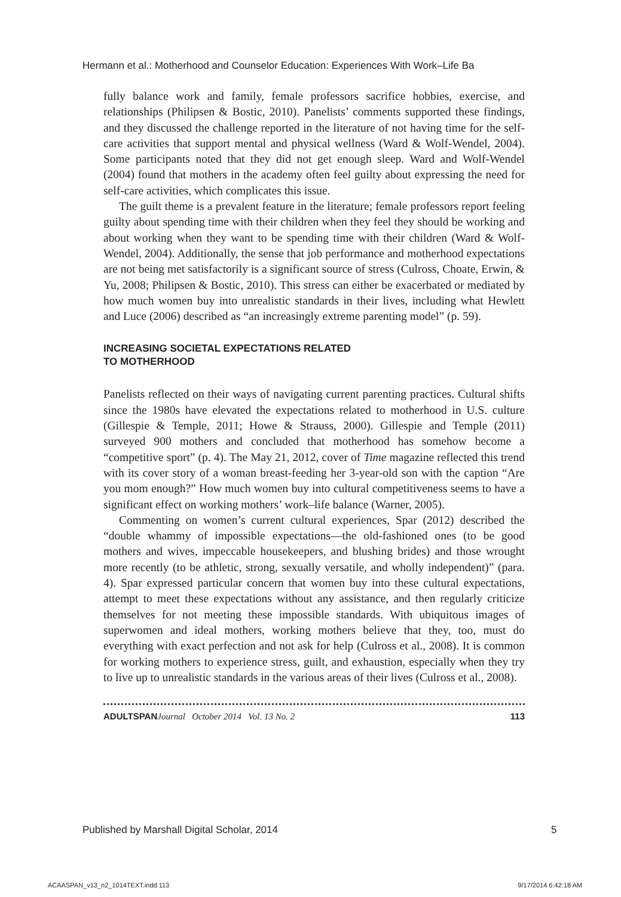Hermann et al.: Motherhood and Counselor Education: Experiences With Work–Life Ba
fully balance work and family, female professors sacrifice hobbies, exercise, and relationships (Philipsen & Bostic, 2010). Panelists’ comments supported these findings, and they discussed the challenge reported in the literature of not having time for the self-care activities that support mental and physical wellness (Ward & Wolf-Wendel, 2004). Some participants noted that they did not get enough sleep. Ward and Wolf-Wendel (2004) found that mothers in the academy often feel guilty about expressing the need for self-care activities, which complicates this issue.
The guilt theme is a prevalent feature in the literature; female professors report feeling guilty about spending time with their children when they feel they should be working and about working when they want to be spending time with their children (Ward & Wolf-Wendel, 2004). Additionally, the sense that job performance and motherhood expectations are not being met satisfactorily is a significant source of stress (Culross, Choate, Erwin, & Yu, 2008; Philipsen & Bostic, 2010). This stress can either be exacerbated or mediated by how much women buy into unrealistic standards in their lives, including what Hewlett and Luce (2006) described as “an increasingly extreme parenting model” (p. 59).
INCREASING SOCIETAL EXPECTATIONS RELATED
TO MOTHERHOOD
Panelists reflected on their ways of navigating current parenting practices. Cultural shifts since the 1980s have elevated the expectations related to motherhood in U.S. culture (Gillespie & Temple, 2011; Howe & Strauss, 2000). Gillespie and Temple (2011) surveyed 900 mothers and concluded that motherhood has somehow become a “competitive sport” (p. 4). The May 21, 2012, cover of Time magazine reflected this trend with its cover story of a woman breast-feeding her 3-year-old son with the caption “Are you mom enough?” How much women buy into cultural competitiveness seems to have a significant effect on working mothers’ work–life balance (Warner, 2005).
Commenting on women’s current cultural experiences, Spar (2012) described the “double whammy of impossible expectations—the old-fashioned ones (to be good mothers and wives, impeccable housekeepers, and blushing brides) and those wrought more recently (to be athletic, strong, sexually versatile, and wholly independent)” (para. 4). Spar expressed particular concern that women buy into these cultural expectations, attempt to meet these expectations without any assistance, and then regularly criticize themselves for not meeting these impossible standards. With ubiquitous images of superwomen and ideal mothers, working mothers believe that they, too, must do everything with exact perfection and not ask for help (Culross et al., 2008). It is common for working mothers to experience stress, guilt, and exhaustion, especially when they try to live up to unrealistic standards in the various areas of their lives (Culross et al., 2008).
ADULTSPAN Journal October 2014 Vol. 13 No. 2 113
Published by Marshall Digital Scholar, 2014
5
ACAASPAN_v13_n2_1014TEXT.indd 113 9/17/2014 6:42:18 AM